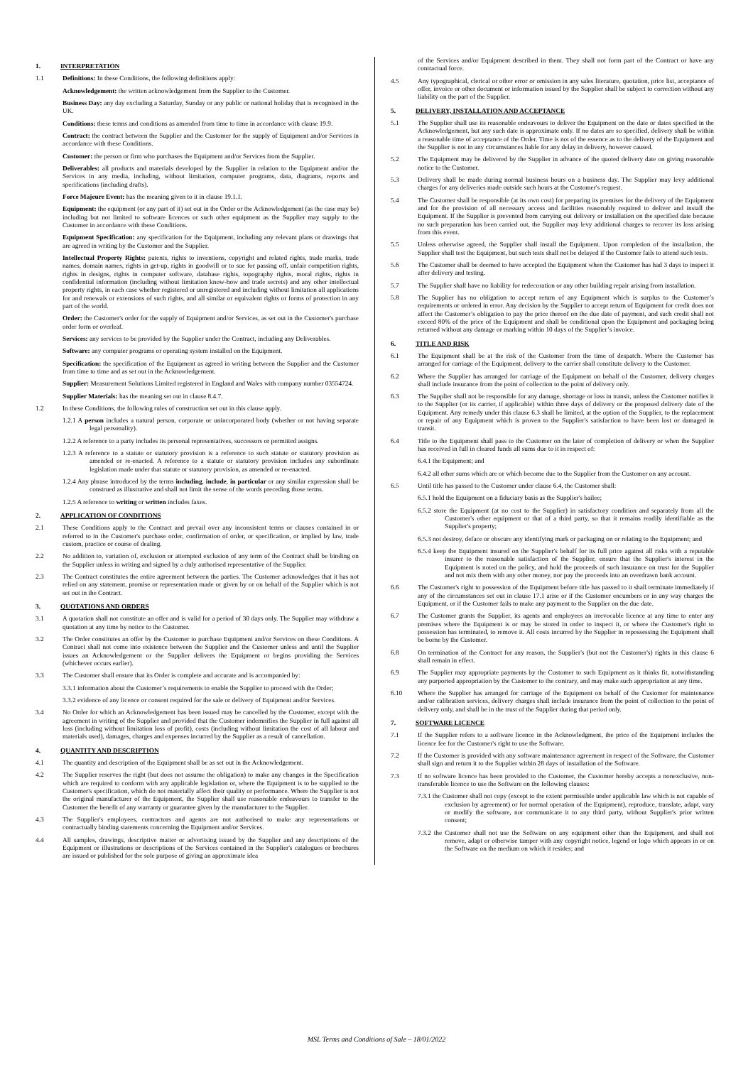1. INTERPRETATION
1.1 Definitions: In these Conditions, the following definitions apply:
Acknowledgement: the written acknowledgement from the Supplier to the Customer.
Business Day: any day excluding a Saturday, Sunday or any public or national holiday that is recognised in the UK.
Conditions: these terms and conditions as amended from time to time in accordance with clause 19.9.
Contract: the contract between the Supplier and the Customer for the supply of Equipment and/or Services in accordance with these Conditions.
Customer: the person or firm who purchases the Equipment and/or Services from the Supplier.
Deliverables: all products and materials developed by the Supplier in relation to the Equipment and/or the Services in any media, including, without limitation, computer programs, data, diagrams, reports and specifications (including drafts).
Force Majeure Event: has the meaning given to it in clause 19.1.1.
Equipment: the equipment (or any part of it) set out in the Order or the Acknowledgement (as the case may be) including but not limited to software licences or such other equipment as the Supplier may supply to the Customer in accordance with these Conditions.
Equipment Specification: any specification for the Equipment, including any relevant plans or drawings that are agreed in writing by the Customer and the Supplier.
Intellectual Property Rights: patents, rights to inventions, copyright and related rights, trade marks, trade names, domain names, rights in get-up, rights in goodwill or to sue for passing off, unfair competition rights, rights in designs, rights in computer software, database rights, topography rights, moral rights, rights in confidential information (including without limitation know-how and trade secrets) and any other intellectual property rights, in each case whether registered or unregistered and including without limitation all applications for and renewals or extensions of such rights, and all similar or equivalent rights or forms of protection in any part of the world.
Order: the Customer's order for the supply of Equipment and/or Services, as set out in the Customer's purchase order form or overleaf.
Services: any services to be provided by the Supplier under the Contract, including any Deliverables.
Software: any computer programs or operating system installed on the Equipment.
Specification: the specification of the Equipment as agreed in writing between the Supplier and the Customer from time to time and as set out in the Acknowledgement.
Supplier: Measurement Solutions Limited registered in England and Wales with company number 03554724.
Supplier Materials: has the meaning set out in clause 8.4.7.
1.2 In these Conditions, the following rules of construction set out in this clause apply.
1.2.1 A person includes a natural person, corporate or unincorporated body (whether or not having separate legal personality).
1.2.2 A reference to a party includes its personal representatives, successors or permitted assigns.
1.2.3 A reference to a statute or statutory provision is a reference to such statute or statutory provision as amended or re-enacted. A reference to a statute or statutory provision includes any subordinate legislation made under that statute or statutory provision, as amended or re-enacted.
1.2.4 Any phrase introduced by the terms including, include, in particular or any similar expression shall be construed as illustrative and shall not limit the sense of the words preceding those terms.
1.2.5 A reference to writing or written includes faxes.
2. APPLICATION OF CONDITIONS
2.1 These Conditions apply to the Contract and prevail over any inconsistent terms or clauses contained in or referred to in the Customer's purchase order, confirmation of order, or specification, or implied by law, trade custom, practice or course of dealing.
2.2 No addition to, variation of, exclusion or attempted exclusion of any term of the Contract shall be binding on the Supplier unless in writing and signed by a duly authorised representative of the Supplier.
2.3 The Contract constitutes the entire agreement between the parties. The Customer acknowledges that it has not relied on any statement, promise or representation made or given by or on behalf of the Supplier which is not set out in the Contract.
3. QUOTATIONS AND ORDERS
3.1 A quotation shall not constitute an offer and is valid for a period of 30 days only. The Supplier may withdraw a quotation at any time by notice to the Customer.
3.2 The Order constitutes an offer by the Customer to purchase Equipment and/or Services on these Conditions. A Contract shall not come into existence between the Supplier and the Customer unless and until the Supplier issues an Acknowledgement or the Supplier delivers the Equipment or begins providing the Services (whichever occurs earlier).
3.3 The Customer shall ensure that its Order is complete and accurate and is accompanied by:
3.3.1 information about the Customer’s requirements to enable the Supplier to proceed with the Order;
3.3.2 evidence of any licence or consent required for the sale or delivery of Equipment and/or Services.
3.4 No Order for which an Acknowledgement has been issued may be cancelled by the Customer, except with the agreement in writing of the Supplier and provided that the Customer indemnifies the Supplier in full against all loss (including without limitation loss of profit), costs (including without limitation the cost of all labour and materials used), damages, charges and expenses incurred by the Supplier as a result of cancellation.
4. QUANTITY AND DESCRIPTION
4.1 The quantity and description of the Equipment shall be as set out in the Acknowledgement.
4.2 The Supplier reserves the right (but does not assume the obligation) to make any changes in the Specification which are required to conform with any applicable legislation or, where the Equipment is to be supplied to the Customer's specification, which do not materially affect their quality or performance. Where the Supplier is not the original manufacturer of the Equipment, the Supplier shall use reasonable endeavours to transfer to the Customer the benefit of any warranty or guarantee given by the manufacturer to the Supplier.
4.3 The Supplier's employees, contractors and agents are not authorised to make any representations or contractually binding statements concerning the Equipment and/or Services.
4.4 All samples, drawings, descriptive matter or advertising issued by the Supplier and any descriptions of the Equipment or illustrations or descriptions of the Services contained in the Supplier's catalogues or brochures are issued or published for the sole purpose of giving an approximate idea
of the Services and/or Equipment described in them. They shall not form part of the Contract or have any contractual force.
4.5 Any typographical, clerical or other error or omission in any sales literature, quotation, price list, acceptance of offer, invoice or other document or information issued by the Supplier shall be subject to correction without any liability on the part of the Supplier.
5. DELIVERY, INSTALLATION AND ACCEPTANCE
5.1 The Supplier shall use its reasonable endeavours to deliver the Equipment on the date or dates specified in the Acknowledgement, but any such date is approximate only. If no dates are so specified, delivery shall be within a reasonable time of acceptance of the Order. Time is not of the essence as to the delivery of the Equipment and the Supplier is not in any circumstances liable for any delay in delivery, however caused.
5.2 The Equipment may be delivered by the Supplier in advance of the quoted delivery date on giving reasonable notice to the Customer.
5.3 Delivery shall be made during normal business hours on a business day. The Supplier may levy additional charges for any deliveries made outside such hours at the Customer's request.
5.4 The Customer shall be responsible (at its own cost) for preparing its premises for the delivery of the Equipment and for the provision of all necessary access and facilities reasonably required to deliver and install the Equipment. If the Supplier is prevented from carrying out delivery or installation on the specified date because no such preparation has been carried out, the Supplier may levy additional charges to recover its loss arising from this event.
5.5 Unless otherwise agreed, the Supplier shall install the Equipment. Upon completion of the installation, the Supplier shall test the Equipment, but such tests shall not be delayed if the Customer fails to attend such tests.
5.6 The Customer shall be deemed to have accepted the Equipment when the Customer has had 3 days to inspect it after delivery and testing.
5.7 The Supplier shall have no liability for redecoration or any other building repair arising from installation.
5.8 The Supplier has no obligation to accept return of any Equipment which is surplus to the Customer’s requirements or ordered in error. Any decision by the Supplier to accept return of Equipment for credit does not affect the Customer’s obligation to pay the price thereof on the due date of payment, and such credit shall not exceed 80% of the price of the Equipment and shall be conditional upon the Equipment and packaging being returned without any damage or marking within 10 days of the Supplier’s invoice.
6. TITLE AND RISK
6.1 The Equipment shall be at the risk of the Customer from the time of despatch. Where the Customer has arranged for carriage of the Equipment, delivery to the carrier shall constitute delivery to the Customer.
6.2 Where the Supplier has arranged for carriage of the Equipment on behalf of the Customer, delivery charges shall include insurance from the point of collection to the point of delivery only.
6.3 The Supplier shall not be responsible for any damage, shortage or loss in transit, unless the Customer notifies it to the Supplier (or its carrier, if applicable) within three days of delivery or the proposed delivery date of the Equipment. Any remedy under this clause 6.3 shall be limited, at the option of the Supplier, to the replacement or repair of any Equipment which is proven to the Supplier's satisfaction to have been lost or damaged in transit.
6.4 Title to the Equipment shall pass to the Customer on the later of completion of delivery or when the Supplier has received in full in cleared funds all sums due to it in respect of:
6.4.1 the Equipment; and
6.4.2 all other sums which are or which become due to the Supplier from the Customer on any account.
6.5 Until title has passed to the Customer under clause 6.4, the Customer shall:
6.5.1 hold the Equipment on a fiduciary basis as the Supplier's bailee;
6.5.2 store the Equipment (at no cost to the Supplier) in satisfactory condition and separately from all the Customer's other equipment or that of a third party, so that it remains readily identifiable as the Supplier's property;
6.5.3 not destroy, deface or obscure any identifying mark or packaging on or relating to the Equipment; and
6.5.4 keep the Equipment insured on the Supplier's behalf for its full price against all risks with a reputable insurer to the reasonable satisfaction of the Supplier, ensure that the Supplier's interest in the Equipment is noted on the policy, and hold the proceeds of such insurance on trust for the Supplier and not mix them with any other money, nor pay the proceeds into an overdrawn bank account.
6.6 The Customer's right to possession of the Equipment before title has passed to it shall terminate immediately if any of the circumstances set out in clause 17.1 arise or if the Customer encumbers or in any way charges the Equipment, or if the Customer fails to make any payment to the Supplier on the due date.
6.7 The Customer grants the Supplier, its agents and employees an irrevocable licence at any time to enter any premises where the Equipment is or may be stored in order to inspect it, or where the Customer's right to possession has terminated, to remove it. All costs incurred by the Supplier in repossessing the Equipment shall be borne by the Customer.
6.8 On termination of the Contract for any reason, the Supplier's (but not the Customer's) rights in this clause 6 shall remain in effect.
6.9 The Supplier may appropriate payments by the Customer to such Equipment as it thinks fit, notwithstanding any purported appropriation by the Customer to the contrary, and may make such appropriation at any time.
6.10 Where the Supplier has arranged for carriage of the Equipment on behalf of the Customer for maintenance and/or calibration services, delivery charges shall include insurance from the point of collection to the point of delivery only, and shall be in the trust of the Supplier during that period only.
7. SOFTWARE LICENCE
7.1 If the Supplier refers to a software licence in the Acknowledgment, the price of the Equipment includes the licence fee for the Customer's right to use the Software.
7.2 If the Customer is provided with any software maintenance agreement in respect of the Software, the Customer shall sign and return it to the Supplier within 28 days of installation of the Software.
7.3 If no software licence has been provided to the Customer, the Customer hereby accepts a nonexclusive, non-transferable licence to use the Software on the following clauses:
7.3.1 the Customer shall not copy (except to the extent permissible under applicable law which is not capable of exclusion by agreement) or for normal operation of the Equipment), reproduce, translate, adapt, vary or modify the software, nor communicate it to any third party, without Supplier's prior written consent;
7.3.2 the Customer shall not use the Software on any equipment other than the Equipment, and shall not remove, adapt or otherwise tamper with any copyright notice, legend or logo which appears in or on the Software on the medium on which it resides; and
MSL Terms and Conditions of Sale – 18/01/2022